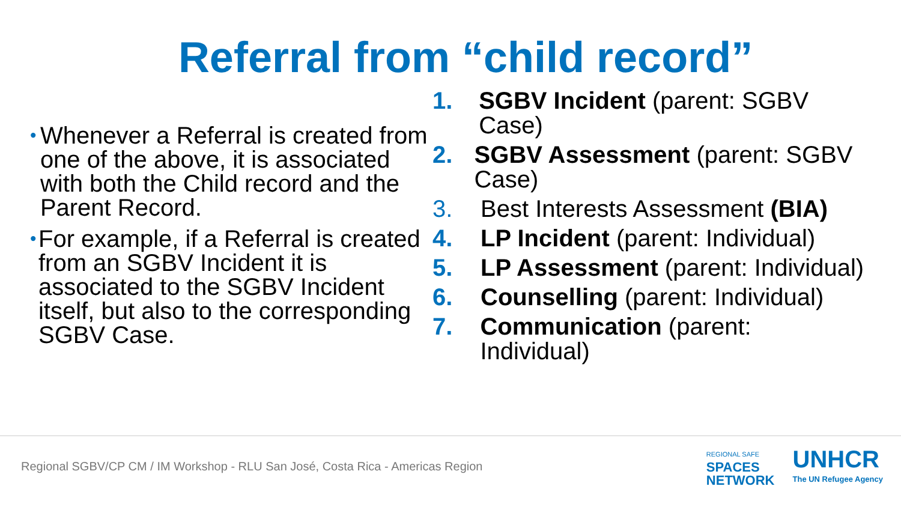Referral from “child record”
• Whenever a Referral is created from one of the above, it is associated with both the Child record and the Parent Record.
• For example, if a Referral is created from an SGBV Incident it is associated to the SGBV Incident itself, but also to the corresponding SGBV Case.
1. SGBV Incident (parent: SGBV Case)
2. SGBV Assessment (parent: SGBV Case)
3. Best Interests Assessment (BIA)
4. LP Incident (parent: Individual)
5. LP Assessment (parent: Individual)
6. Counselling (parent: Individual)
7. Communication (parent: Individual)
Regional SGBV/CP CM / IM Workshop - RLU San José, Costa Rica - Americas Region
REGIONAL SAFE
SPACES
NETWORK
UNHCR
The UN Refugee Agency